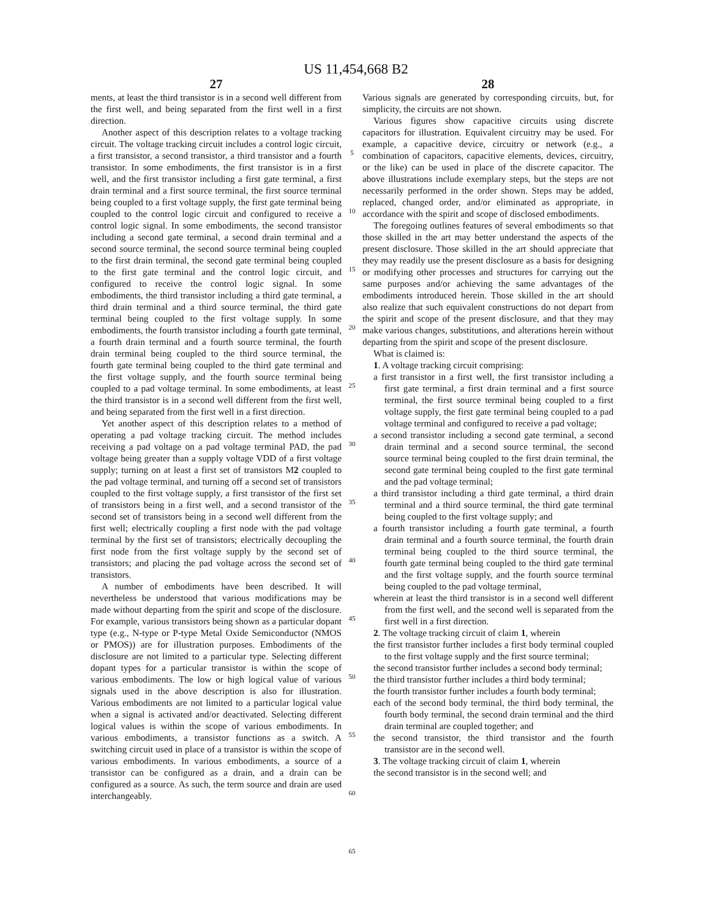US 11,454,668 B2
27
ments, at least the third transistor is in a second well different from the first well, and being separated from the first well in a first direction.
Another aspect of this description relates to a voltage tracking circuit. The voltage tracking circuit includes a control logic circuit, a first transistor, a second transistor, a third transistor and a fourth transistor. In some embodiments, the first transistor is in a first well, and the first transistor including a first gate terminal, a first drain terminal and a first source terminal, the first source terminal being coupled to a first voltage supply, the first gate terminal being coupled to the control logic circuit and configured to receive a control logic signal. In some embodiments, the second transistor including a second gate terminal, a second drain terminal and a second source terminal, the second source terminal being coupled to the first drain terminal, the second gate terminal being coupled to the first gate terminal and the control logic circuit, and configured to receive the control logic signal. In some embodiments, the third transistor including a third gate terminal, a third drain terminal and a third source terminal, the third gate terminal being coupled to the first voltage supply. In some embodiments, the fourth transistor including a fourth gate terminal, a fourth drain terminal and a fourth source terminal, the fourth drain terminal being coupled to the third source terminal, the fourth gate terminal being coupled to the third gate terminal and the first voltage supply, and the fourth source terminal being coupled to a pad voltage terminal. In some embodiments, at least the third transistor is in a second well different from the first well, and being separated from the first well in a first direction.
Yet another aspect of this description relates to a method of operating a pad voltage tracking circuit. The method includes receiving a pad voltage on a pad voltage terminal PAD, the pad voltage being greater than a supply voltage VDD of a first voltage supply; turning on at least a first set of transistors M2 coupled to the pad voltage terminal, and turning off a second set of transistors coupled to the first voltage supply, a first transistor of the first set of transistors being in a first well, and a second transistor of the second set of transistors being in a second well different from the first well; electrically coupling a first node with the pad voltage terminal by the first set of transistors; electrically decoupling the first node from the first voltage supply by the second set of transistors; and placing the pad voltage across the second set of transistors.
A number of embodiments have been described. It will nevertheless be understood that various modifications may be made without departing from the spirit and scope of the disclosure. For example, various transistors being shown as a particular dopant type (e.g., N-type or P-type Metal Oxide Semiconductor (NMOS or PMOS)) are for illustration purposes. Embodiments of the disclosure are not limited to a particular type. Selecting different dopant types for a particular transistor is within the scope of various embodiments. The low or high logical value of various signals used in the above description is also for illustration. Various embodiments are not limited to a particular logical value when a signal is activated and/or deactivated. Selecting different logical values is within the scope of various embodiments. In various embodiments, a transistor functions as a switch. A switching circuit used in place of a transistor is within the scope of various embodiments. In various embodiments, a source of a transistor can be configured as a drain, and a drain can be configured as a source. As such, the term source and drain are used interchangeably.
5
10
15
20
25
30
35
40
45
50
55
60
65
28
Various signals are generated by corresponding circuits, but, for simplicity, the circuits are not shown.
Various figures show capacitive circuits using discrete capacitors for illustration. Equivalent circuitry may be used. For example, a capacitive device, circuitry or network (e.g., a combination of capacitors, capacitive elements, devices, circuitry, or the like) can be used in place of the discrete capacitor. The above illustrations include exemplary steps, but the steps are not necessarily performed in the order shown. Steps may be added, replaced, changed order, and/or eliminated as appropriate, in accordance with the spirit and scope of disclosed embodiments.
The foregoing outlines features of several embodiments so that those skilled in the art may better understand the aspects of the present disclosure. Those skilled in the art should appreciate that they may readily use the present disclosure as a basis for designing or modifying other processes and structures for carrying out the same purposes and/or achieving the same advantages of the embodiments introduced herein. Those skilled in the art should also realize that such equivalent constructions do not depart from the spirit and scope of the present disclosure, and that they may make various changes, substitutions, and alterations herein without departing from the spirit and scope of the present disclosure.
What is claimed is:
1. A voltage tracking circuit comprising:
a first transistor in a first well, the first transistor including a first gate terminal, a first drain terminal and a first source terminal, the first source terminal being coupled to a first voltage supply, the first gate terminal being coupled to a pad voltage terminal and configured to receive a pad voltage;
a second transistor including a second gate terminal, a second drain terminal and a second source terminal, the second source terminal being coupled to the first drain terminal, the second gate terminal being coupled to the first gate terminal and the pad voltage terminal;
a third transistor including a third gate terminal, a third drain terminal and a third source terminal, the third gate terminal being coupled to the first voltage supply; and
a fourth transistor including a fourth gate terminal, a fourth drain terminal and a fourth source terminal, the fourth drain terminal being coupled to the third source terminal, the fourth gate terminal being coupled to the third gate terminal and the first voltage supply, and the fourth source terminal being coupled to the pad voltage terminal,
wherein at least the third transistor is in a second well different from the first well, and the second well is separated from the first well in a first direction.
2. The voltage tracking circuit of claim 1, wherein
the first transistor further includes a first body terminal coupled to the first voltage supply and the first source terminal;
the second transistor further includes a second body terminal;
the third transistor further includes a third body terminal;
the fourth transistor further includes a fourth body terminal;
each of the second body terminal, the third body terminal, the fourth body terminal, the second drain terminal and the third drain terminal are coupled together; and
the second transistor, the third transistor and the fourth transistor are in the second well.
3. The voltage tracking circuit of claim 1, wherein
the second transistor is in the second well; and